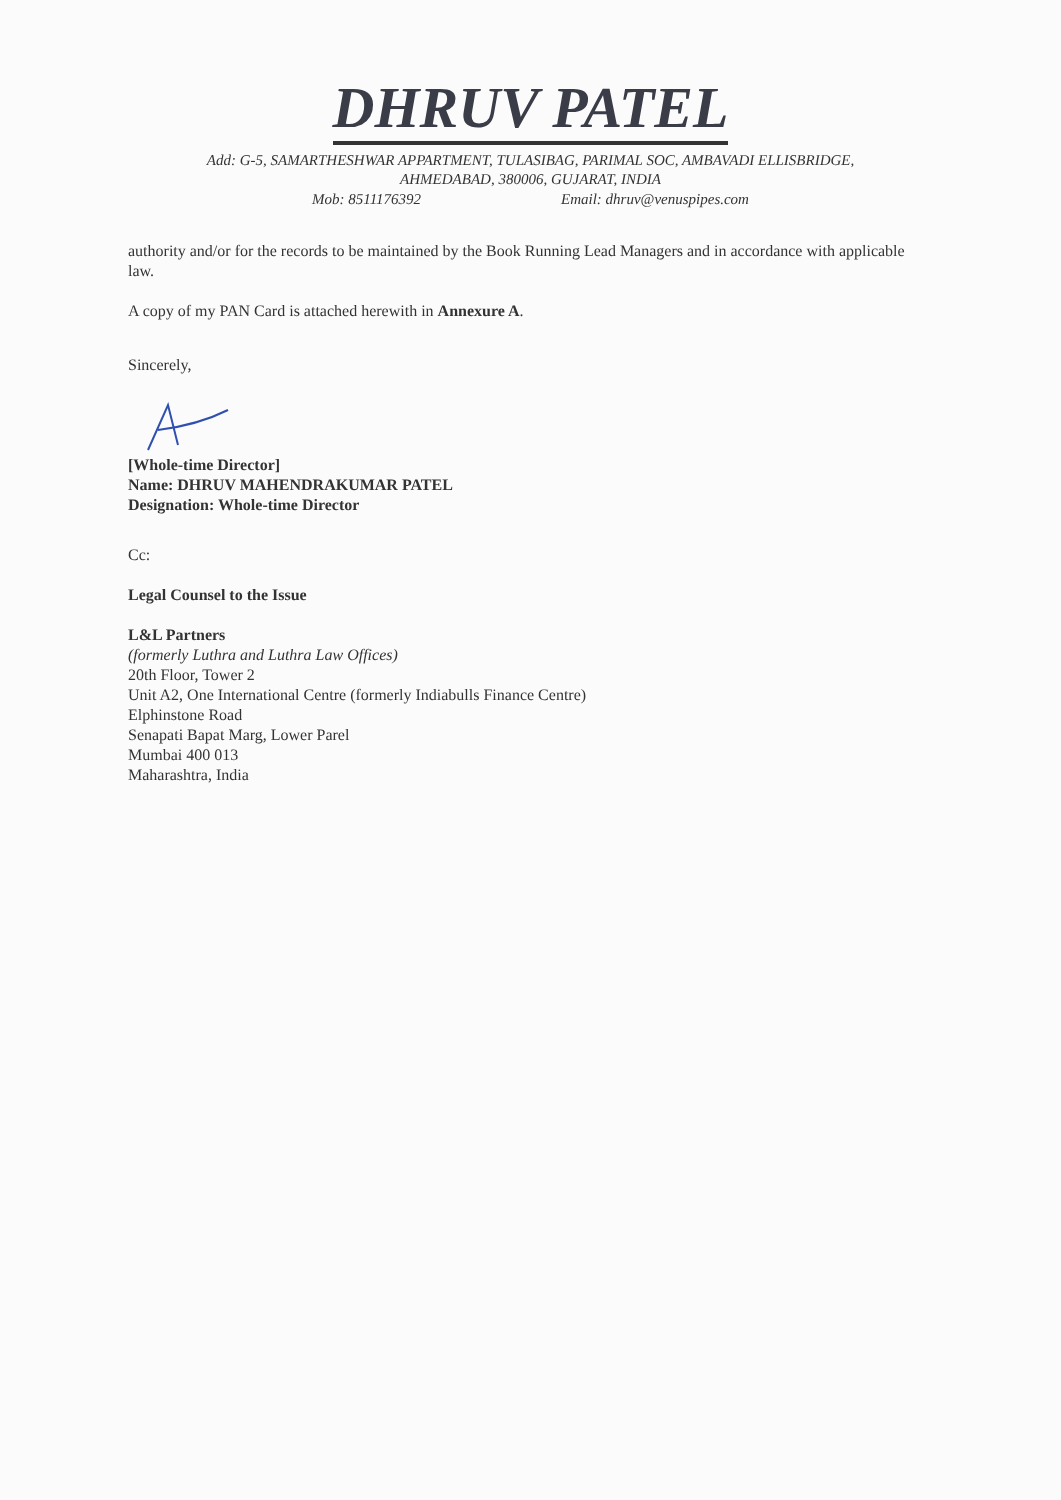DHRUV PATEL
Add: G-5, SAMARTHESHWAR APPARTMENT, TULASIBAG, PARIMAL SOC, AMBAVADI ELLISBRIDGE,
AHMEDABAD, 380006, GUJARAT, INDIA
Mob: 8511176392 Email: dhruv@venuspipes.com
authority and/or for the records to be maintained by the Book Running Lead Managers and in accordance with applicable law.
A copy of my PAN Card is attached herewith in Annexure A.
Sincerely,
[Whole-time Director]
Name: DHRUV MAHENDRAKUMAR PATEL
Designation: Whole-time Director
Cc:
Legal Counsel to the Issue
L&L Partners
(formerly Luthra and Luthra Law Offices)
20th Floor, Tower 2
Unit A2, One International Centre (formerly Indiabulls Finance Centre)
Elphinstone Road
Senapati Bapat Marg, Lower Parel
Mumbai 400 013
Maharashtra, India